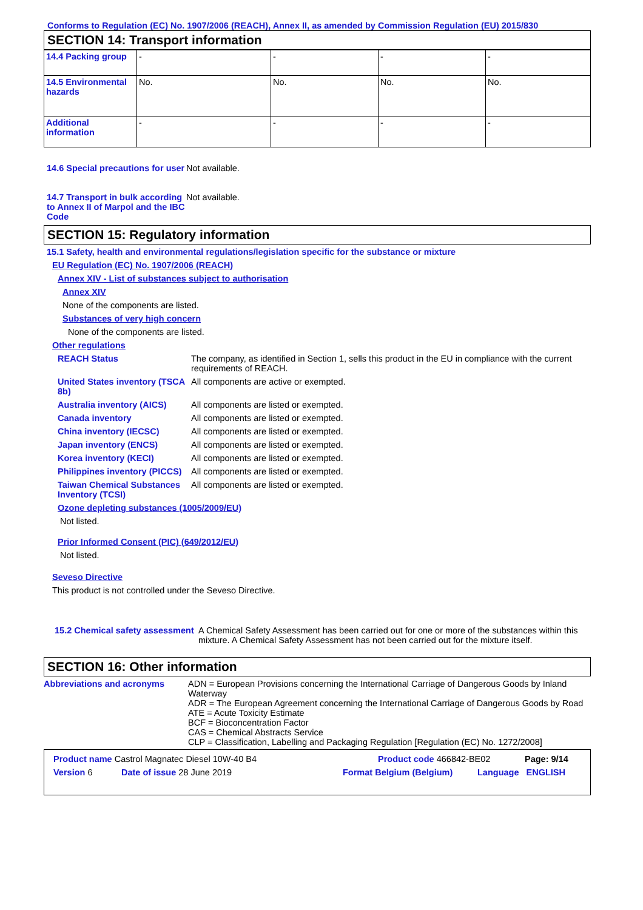Conforms to Regulation (EC) No. 1907/2006 (REACH), Annex II, as amended by Commission Regulation (EU) 2015/830
SECTION 14: Transport information
| 14.4 Packing group | - | - | - | - |
| 14.5 Environmental hazards | No. | No. | No. | No. |
| Additional information | - | - | - | - |
14.6 Special precautions for user
Not available.
14.7 Transport in bulk according to Annex II of Marpol and the IBC Code
Not available.
SECTION 15: Regulatory information
15.1 Safety, health and environmental regulations/legislation specific for the substance or mixture
EU Regulation (EC) No. 1907/2006 (REACH)
Annex XIV - List of substances subject to authorisation
Annex XIV
None of the components are listed.
Substances of very high concern
None of the components are listed.
Other regulations
REACH Status The company, as identified in Section 1, sells this product in the EU in compliance with the current requirements of REACH.
United States inventory (TSCA 8b)
All components are active or exempted.
Australia inventory (AICS)
All components are listed or exempted.
Canada inventory All components are listed or exempted.
China inventory (IECSC) All components are listed or exempted.
Japan inventory (ENCS) All components are listed or exempted.
Korea inventory (KECI) All components are listed or exempted.
Philippines inventory (PICCS)
All components are listed or exempted.
Taiwan Chemical Substances Inventory (TCSI)
All components are listed or exempted.
Ozone depleting substances (1005/2009/EU)
Not listed.
Prior Informed Consent (PIC) (649/2012/EU)
Not listed.
Seveso Directive
This product is not controlled under the Seveso Directive.
15.2 Chemical safety assessment
A Chemical Safety Assessment has been carried out for one or more of the substances within this mixture. A Chemical Safety Assessment has not been carried out for the mixture itself.
SECTION 16: Other information
Abbreviations and acronyms ADN = European Provisions concerning the International Carriage of Dangerous Goods by Inland Waterway
ADR = The European Agreement concerning the International Carriage of Dangerous Goods by Road
ATE = Acute Toxicity Estimate
BCF = Bioconcentration Factor
CAS = Chemical Abstracts Service
CLP = Classification, Labelling and Packaging Regulation [Regulation (EC) No. 1272/2008]
Product name Castrol Magnatec Diesel 10W-40 B4 Product code 466842-BE02 Page: 9/14
Version 6 Date of issue 28 June 2019 Format Belgium (Belgium) Language ENGLISH